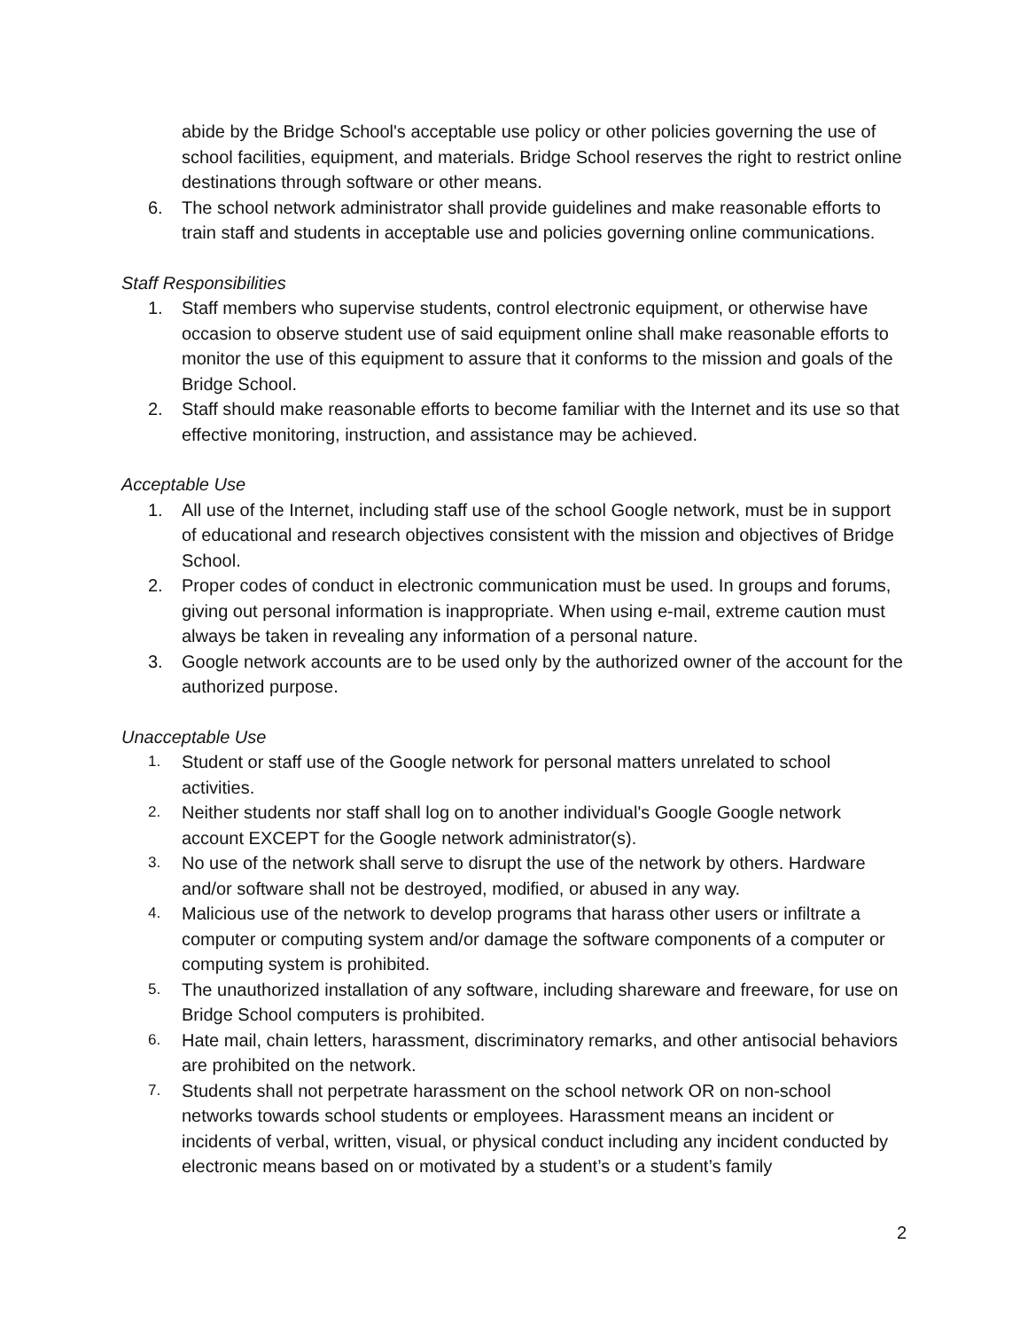abide by the Bridge School's acceptable use policy or other policies governing the use of school facilities, equipment, and materials. Bridge School reserves the right to restrict online destinations through software or other means.
6. The school network administrator shall provide guidelines and make reasonable efforts to train staff and students in acceptable use and policies governing online communications.
Staff Responsibilities
1. Staff members who supervise students, control electronic equipment, or otherwise have occasion to observe student use of said equipment online shall make reasonable efforts to monitor the use of this equipment to assure that it conforms to the mission and goals of the Bridge School.
2. Staff should make reasonable efforts to become familiar with the Internet and its use so that effective monitoring, instruction, and assistance may be achieved.
Acceptable Use
1. All use of the Internet, including staff use of the school Google network, must be in support of educational and research objectives consistent with the mission and objectives of Bridge School.
2. Proper codes of conduct in electronic communication must be used. In groups and forums, giving out personal information is inappropriate. When using e-mail, extreme caution must always be taken in revealing any information of a personal nature.
3. Google network accounts are to be used only by the authorized owner of the account for the authorized purpose.
Unacceptable Use
1. Student or staff use of the Google network for personal matters unrelated to school activities.
2. Neither students nor staff shall log on to another individual's Google Google network account EXCEPT for the Google network administrator(s).
3. No use of the network shall serve to disrupt the use of the network by others. Hardware and/or software shall not be destroyed, modified, or abused in any way.
4. Malicious use of the network to develop programs that harass other users or infiltrate a computer or computing system and/or damage the software components of a computer or computing system is prohibited.
5. The unauthorized installation of any software, including shareware and freeware, for use on Bridge School computers is prohibited.
6. Hate mail, chain letters, harassment, discriminatory remarks, and other antisocial behaviors are prohibited on the network.
7. Students shall not perpetrate harassment on the school network OR on non-school networks towards school students or employees. Harassment means an incident or incidents of verbal, written, visual, or physical conduct including any incident conducted by electronic means based on or motivated by a student’s or a student’s family
2